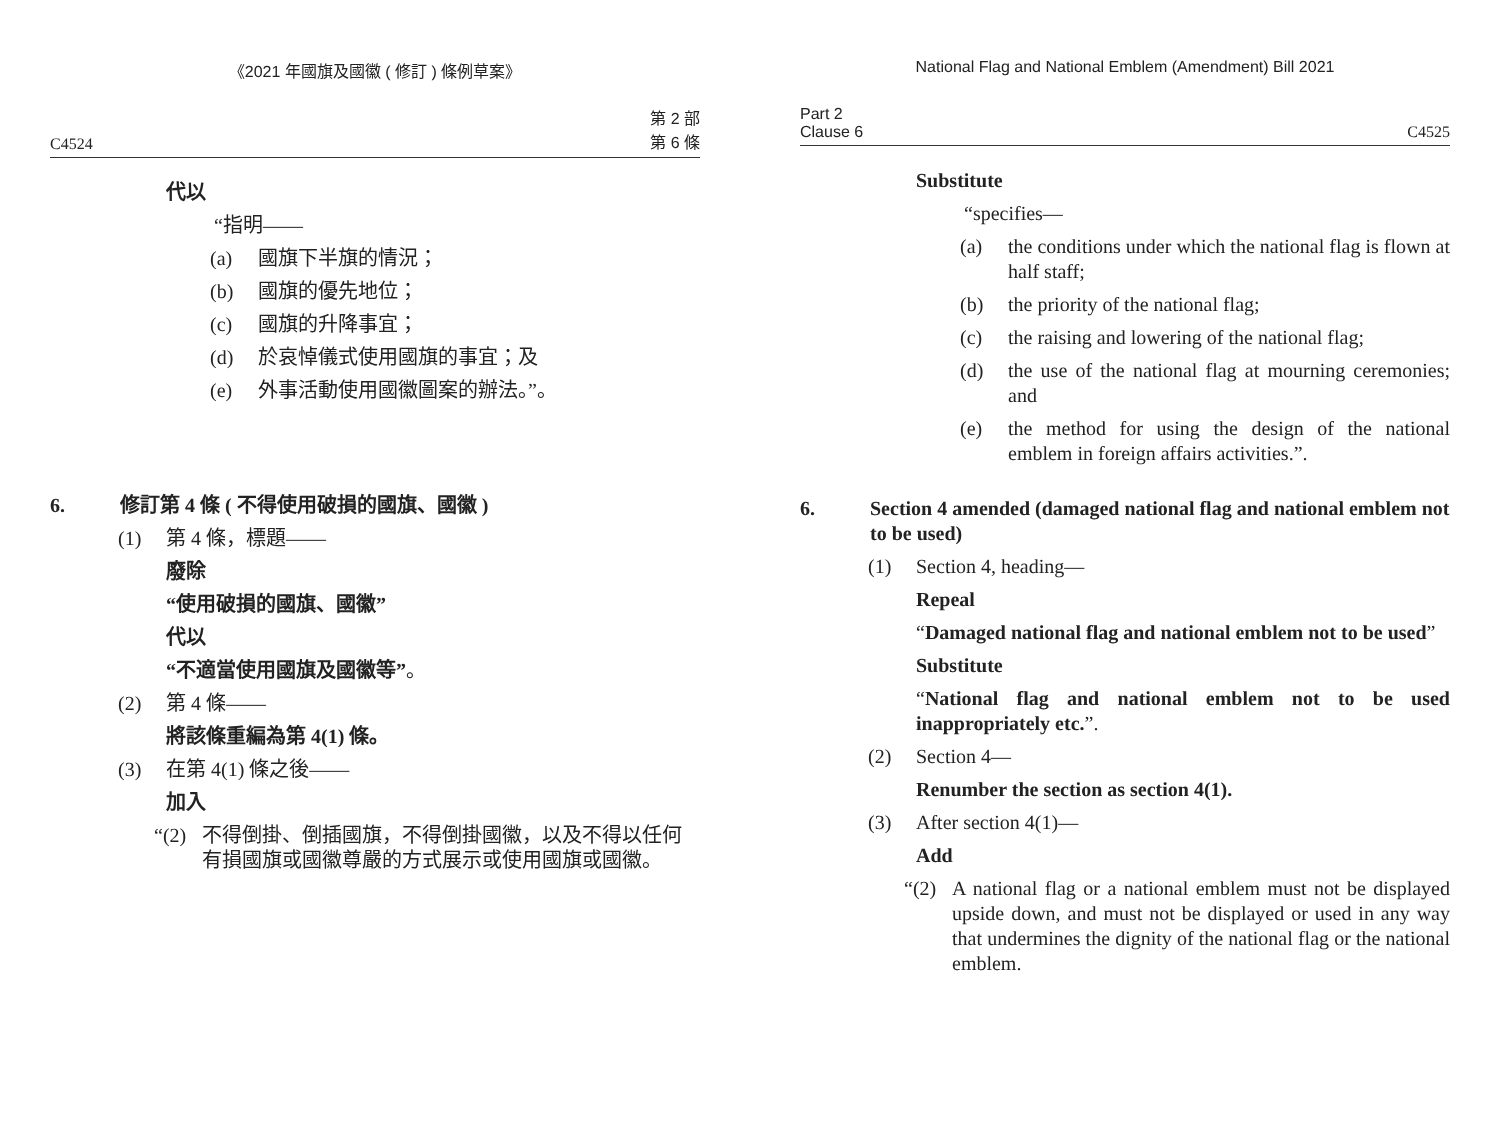《2021 年國旗及國徽 ( 修訂 ) 條例草案》
C4524 第 2 部
第 6 條
代以
“指明——
(a) 國旗下半旗的情況；
(b) 國旗的優先地位；
(c) 國旗的升降事宜；
(d) 於哀悼儀式使用國旗的事宜；及
(e) 外事活動使用國徽圖案的辦法。”。
6. 修訂第 4 條 ( 不得使用破損的國旗、國徽 )
(1) 第 4 條，標題——
廢除
“使用破損的國旗、國徽”
代以
“不適當使用國旗及國徽等”。
(2) 第 4 條——
將該條重編為第 4(1) 條。
(3) 在第 4(1) 條之後——
加入
“(2) 不得倒掛、倒插國旗，不得倒掛國徽，以及不得以任何有損國旗或國徽尊嚴的方式展示或使用國旗或國徽。
National Flag and National Emblem (Amendment) Bill 2021
Part 2
Clause 6 C4525
Substitute
“specifies—
(a) the conditions under which the national flag is flown at half staff;
(b) the priority of the national flag;
(c) the raising and lowering of the national flag;
(d) the use of the national flag at mourning ceremonies; and
(e) the method for using the design of the national emblem in foreign affairs activities.”.
6. Section 4 amended (damaged national flag and national emblem not to be used)
(1) Section 4, heading—
Repeal
“Damaged national flag and national emblem not to be used”
Substitute
“National flag and national emblem not to be used inappropriately etc.”.
(2) Section 4—
Renumber the section as section 4(1).
(3) After section 4(1)—
Add
“(2) A national flag or a national emblem must not be displayed upside down, and must not be displayed or used in any way that undermines the dignity of the national flag or the national emblem.